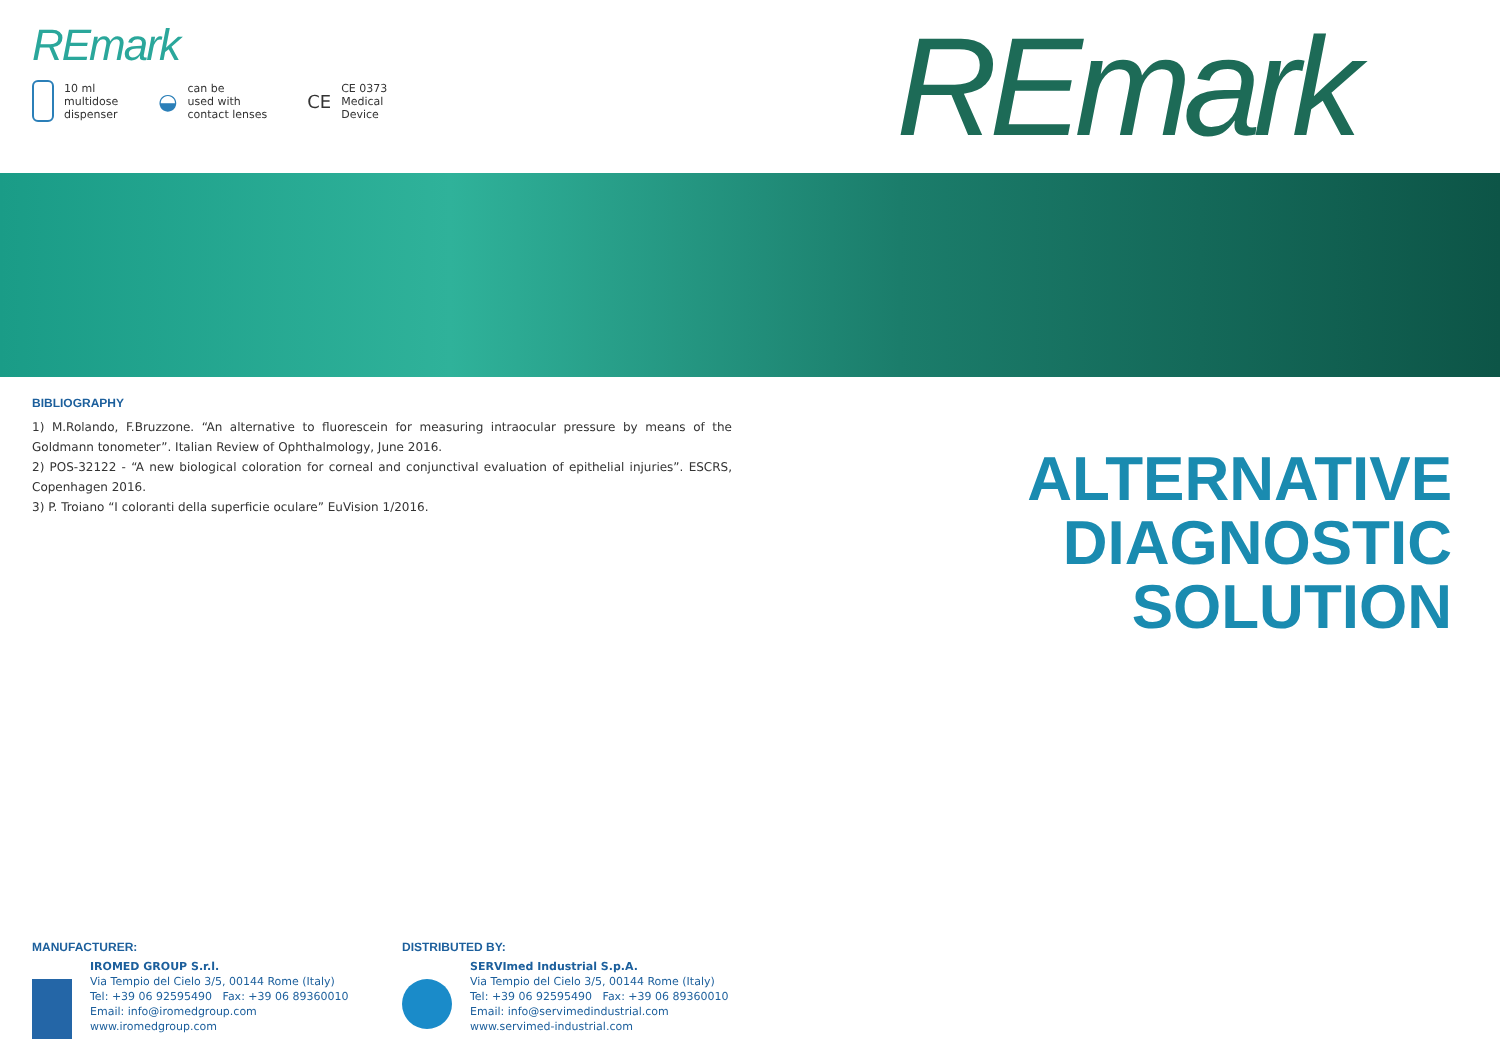REmark
10 ml
multidose
dispenser
◒ can be
used with
contact lenses
CE CE 0373
Medical
Device
REmark
BIBLIOGRAPHY
1) M.Rolando, F.Bruzzone. “An alternative to fluorescein for measuring intraocular pressure by means of the Goldmann tonometer”. Italian Review of Ophthalmology, June 2016.
2) POS-32122 - “A new biological coloration for corneal and conjunctival evaluation of epithelial injuries”. ESCRS, Copenhagen 2016.
3) P. Troiano “I coloranti della superficie oculare” EuVision 1/2016.
ALTERNATIVE
DIAGNOSTIC
SOLUTION
MANUFACTURER:
IROMED GROUP S.r.l.
Via Tempio del Cielo 3/5, 00144 Rome (Italy)
Tel: +39 06 92595490 Fax: +39 06 89360010
Email: info@iromedgroup.com
www.iromedgroup.com
DISTRIBUTED BY:
SERVImed Industrial S.p.A.
Via Tempio del Cielo 3/5, 00144 Rome (Italy)
Tel: +39 06 92595490 Fax: +39 06 89360010
Email: info@servimedindustrial.com
www.servimed-industrial.com